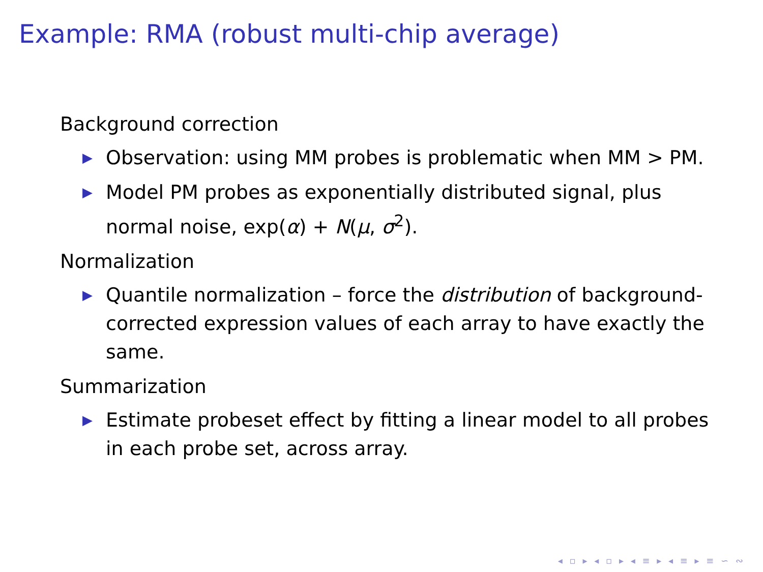Example: RMA (robust multi-chip average)
Background correction
▶ Observation: using MM probes is problematic when MM > PM.
▶ Model PM probes as exponentially distributed signal, plus normal noise, exp(α) + N(μ, σ<sup>2</sup>).
Normalization
▶ Quantile normalization – force the distribution of background-corrected expression values of each array to have exactly the same.
Summarization
▶ Estimate probeset effect by fitting a linear model to all probes in each probe set, across array.
◂ ▫ ▸ ◂ ▫ ▸ ◂ ≡ ▸ ◂ ≡ ▸ ≡ ∽ ∾